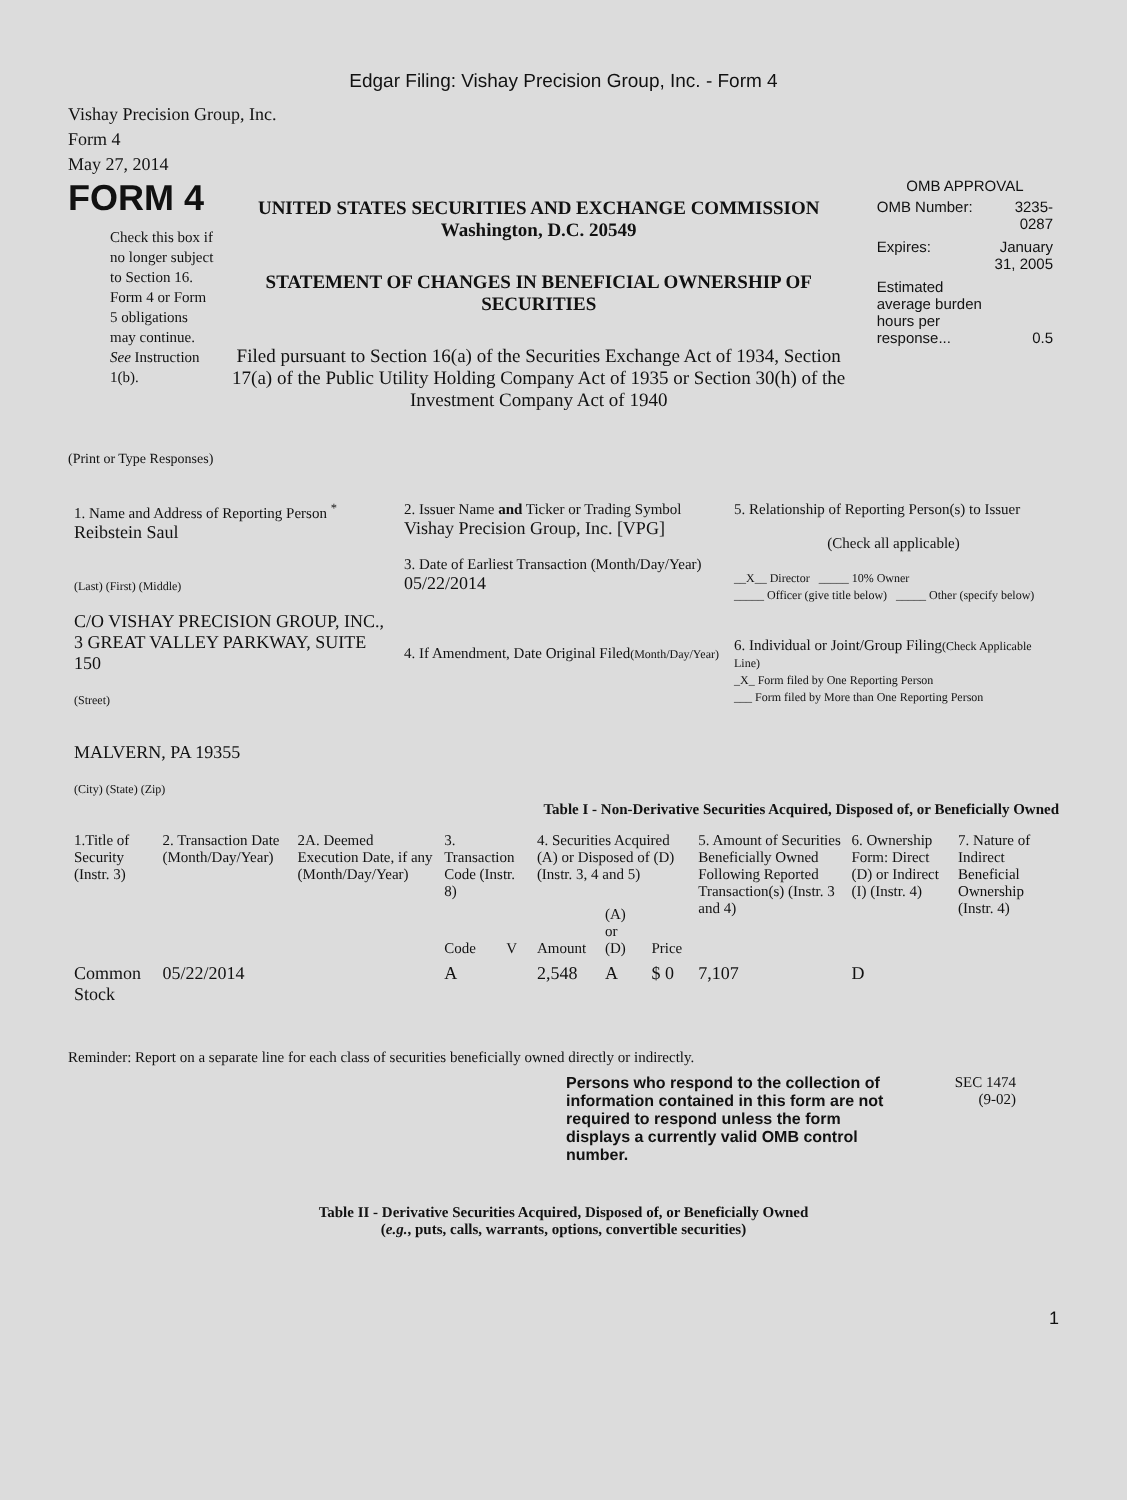Edgar Filing: Vishay Precision Group, Inc. - Form 4
Vishay Precision Group, Inc.
Form 4
May 27, 2014
FORM 4
Check this box if no longer subject to Section 16. Form 4 or Form 5 obligations may continue. See Instruction 1(b).
UNITED STATES SECURITIES AND EXCHANGE COMMISSION
Washington, D.C. 20549
STATEMENT OF CHANGES IN BENEFICIAL OWNERSHIP OF SECURITIES
Filed pursuant to Section 16(a) of the Securities Exchange Act of 1934, Section 17(a) of the Public Utility Holding Company Act of 1935 or Section 30(h) of the Investment Company Act of 1940
OMB APPROVAL
| OMB Number: | 3235-0287 |
| Expires: | January 31, 2005 |
| Estimated average burden hours per response... | 0.5 |
(Print or Type Responses)
| 1. Name and Address of Reporting Person <sup>*</sup> Reibstein Saul (Last) (First) (Middle) C/O VISHAY PRECISION GROUP, INC., 3 GREAT VALLEY PARKWAY, SUITE 150 (Street) MALVERN, PA 19355 (City) (State) (Zip) | 2. Issuer Name and Ticker or Trading Symbol Vishay Precision Group, Inc. [VPG] 3. Date of Earliest Transaction (Month/Day/Year) 05/22/2014 4. If Amendment, Date Original Filed (Month/Day/Year) | 5. Relationship of Reporting Person(s) to Issuer (Check all applicable) __X__ Director _____ 10% Owner _____ Officer (give title below) _____ Other (specify below) 6. Individual or Joint/Group Filing (Check Applicable Line) _X_ Form filed by One Reporting Person ___ Form filed by More than One Reporting Person |
Table I - Non-Derivative Securities Acquired, Disposed of, or Beneficially Owned
| 1.Title of Security (Instr. 3) | 2. Transaction Date (Month/Day/Year) | 2A. Deemed Execution Date, if any (Month/Day/Year) | 3. Transaction Code (Instr. 8) | | 4. Securities Acquired (A) or Disposed of (D) (Instr. 3, 4 and 5) | | | 5. Amount of Securities Beneficially Owned Following Reported Transaction(s) (Instr. 3 and 4) | 6. Ownership Form: Direct (D) or Indirect (I) (Instr. 4) | 7. Nature of Indirect Beneficial Ownership (Instr. 4) |
| --- | --- | --- | --- | --- | --- | --- | --- | --- | --- | --- |
| | | | Code | V | Amount | (A) or (D) | Price | | | |
| Common Stock | 05/22/2014 | | A | | 2,548 | A | $ 0 | 7,107 | D | |
Reminder: Report on a separate line for each class of securities beneficially owned directly or indirectly.
Persons who respond to the collection of information contained in this form are not required to respond unless the form displays a currently valid OMB control number.
SEC 1474
(9-02)
Table II - Derivative Securities Acquired, Disposed of, or Beneficially Owned
(e.g., puts, calls, warrants, options, convertible securities)
1